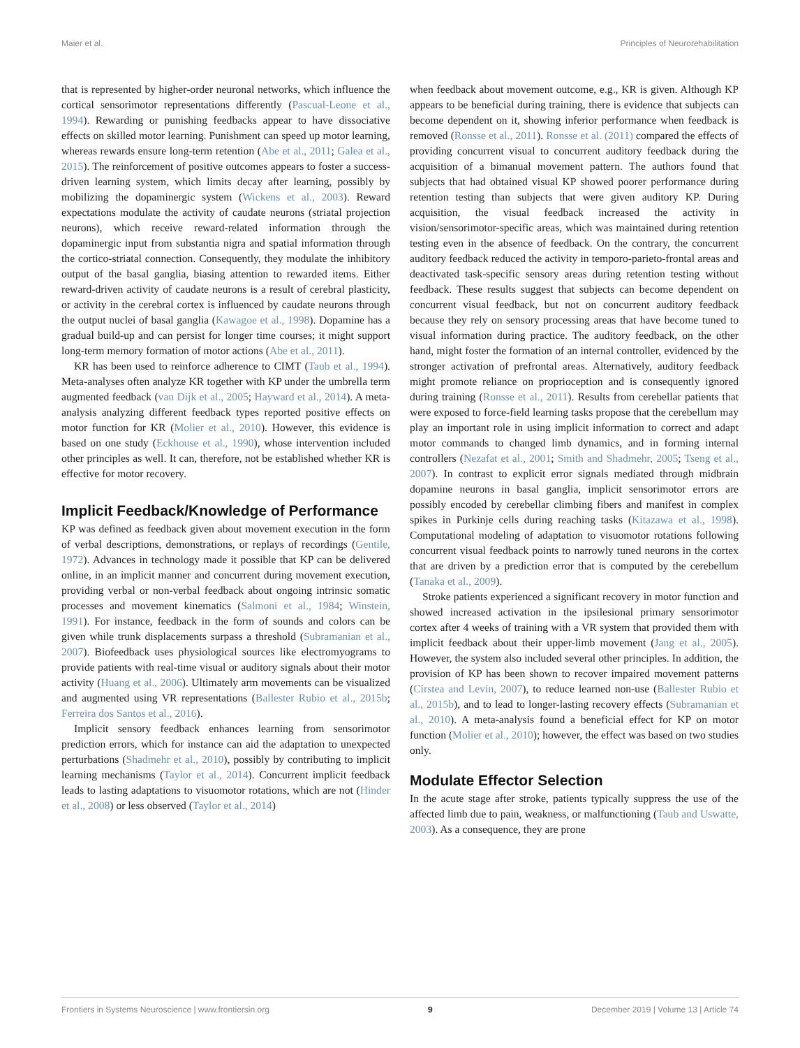Maier et al. Principles of Neurorehabilitation
that is represented by higher-order neuronal networks, which influence the cortical sensorimotor representations differently (Pascual-Leone et al., 1994). Rewarding or punishing feedbacks appear to have dissociative effects on skilled motor learning. Punishment can speed up motor learning, whereas rewards ensure long-term retention (Abe et al., 2011; Galea et al., 2015). The reinforcement of positive outcomes appears to foster a success-driven learning system, which limits decay after learning, possibly by mobilizing the dopaminergic system (Wickens et al., 2003). Reward expectations modulate the activity of caudate neurons (striatal projection neurons), which receive reward-related information through the dopaminergic input from substantia nigra and spatial information through the cortico-striatal connection. Consequently, they modulate the inhibitory output of the basal ganglia, biasing attention to rewarded items. Either reward-driven activity of caudate neurons is a result of cerebral plasticity, or activity in the cerebral cortex is influenced by caudate neurons through the output nuclei of basal ganglia (Kawagoe et al., 1998). Dopamine has a gradual build-up and can persist for longer time courses; it might support long-term memory formation of motor actions (Abe et al., 2011).
KR has been used to reinforce adherence to CIMT (Taub et al., 1994). Meta-analyses often analyze KR together with KP under the umbrella term augmented feedback (van Dijk et al., 2005; Hayward et al., 2014). A meta-analysis analyzing different feedback types reported positive effects on motor function for KR (Molier et al., 2010). However, this evidence is based on one study (Eckhouse et al., 1990), whose intervention included other principles as well. It can, therefore, not be established whether KR is effective for motor recovery.
Implicit Feedback/Knowledge of Performance
KP was defined as feedback given about movement execution in the form of verbal descriptions, demonstrations, or replays of recordings (Gentile, 1972). Advances in technology made it possible that KP can be delivered online, in an implicit manner and concurrent during movement execution, providing verbal or non-verbal feedback about ongoing intrinsic somatic processes and movement kinematics (Salmoni et al., 1984; Winstein, 1991). For instance, feedback in the form of sounds and colors can be given while trunk displacements surpass a threshold (Subramanian et al., 2007). Biofeedback uses physiological sources like electromyograms to provide patients with real-time visual or auditory signals about their motor activity (Huang et al., 2006). Ultimately arm movements can be visualized and augmented using VR representations (Ballester Rubio et al., 2015b; Ferreira dos Santos et al., 2016).
Implicit sensory feedback enhances learning from sensorimotor prediction errors, which for instance can aid the adaptation to unexpected perturbations (Shadmehr et al., 2010), possibly by contributing to implicit learning mechanisms (Taylor et al., 2014). Concurrent implicit feedback leads to lasting adaptations to visuomotor rotations, which are not (Hinder et al., 2008) or less observed (Taylor et al., 2014)
when feedback about movement outcome, e.g., KR is given. Although KP appears to be beneficial during training, there is evidence that subjects can become dependent on it, showing inferior performance when feedback is removed (Ronsse et al., 2011). Ronsse et al. (2011) compared the effects of providing concurrent visual to concurrent auditory feedback during the acquisition of a bimanual movement pattern. The authors found that subjects that had obtained visual KP showed poorer performance during retention testing than subjects that were given auditory KP. During acquisition, the visual feedback increased the activity in vision/sensorimotor-specific areas, which was maintained during retention testing even in the absence of feedback. On the contrary, the concurrent auditory feedback reduced the activity in temporo-parieto-frontal areas and deactivated task-specific sensory areas during retention testing without feedback. These results suggest that subjects can become dependent on concurrent visual feedback, but not on concurrent auditory feedback because they rely on sensory processing areas that have become tuned to visual information during practice. The auditory feedback, on the other hand, might foster the formation of an internal controller, evidenced by the stronger activation of prefrontal areas. Alternatively, auditory feedback might promote reliance on proprioception and is consequently ignored during training (Ronsse et al., 2011). Results from cerebellar patients that were exposed to force-field learning tasks propose that the cerebellum may play an important role in using implicit information to correct and adapt motor commands to changed limb dynamics, and in forming internal controllers (Nezafat et al., 2001; Smith and Shadmehr, 2005; Tseng et al., 2007). In contrast to explicit error signals mediated through midbrain dopamine neurons in basal ganglia, implicit sensorimotor errors are possibly encoded by cerebellar climbing fibers and manifest in complex spikes in Purkinje cells during reaching tasks (Kitazawa et al., 1998). Computational modeling of adaptation to visuomotor rotations following concurrent visual feedback points to narrowly tuned neurons in the cortex that are driven by a prediction error that is computed by the cerebellum (Tanaka et al., 2009).
Stroke patients experienced a significant recovery in motor function and showed increased activation in the ipsilesional primary sensorimotor cortex after 4 weeks of training with a VR system that provided them with implicit feedback about their upper-limb movement (Jang et al., 2005). However, the system also included several other principles. In addition, the provision of KP has been shown to recover impaired movement patterns (Cirstea and Levin, 2007), to reduce learned non-use (Ballester Rubio et al., 2015b), and to lead to longer-lasting recovery effects (Subramanian et al., 2010). A meta-analysis found a beneficial effect for KP on motor function (Molier et al., 2010); however, the effect was based on two studies only.
Modulate Effector Selection
In the acute stage after stroke, patients typically suppress the use of the affected limb due to pain, weakness, or malfunctioning (Taub and Uswatte, 2003). As a consequence, they are prone
Frontiers in Systems Neuroscience | www.frontiersin.org 9 December 2019 | Volume 13 | Article 74